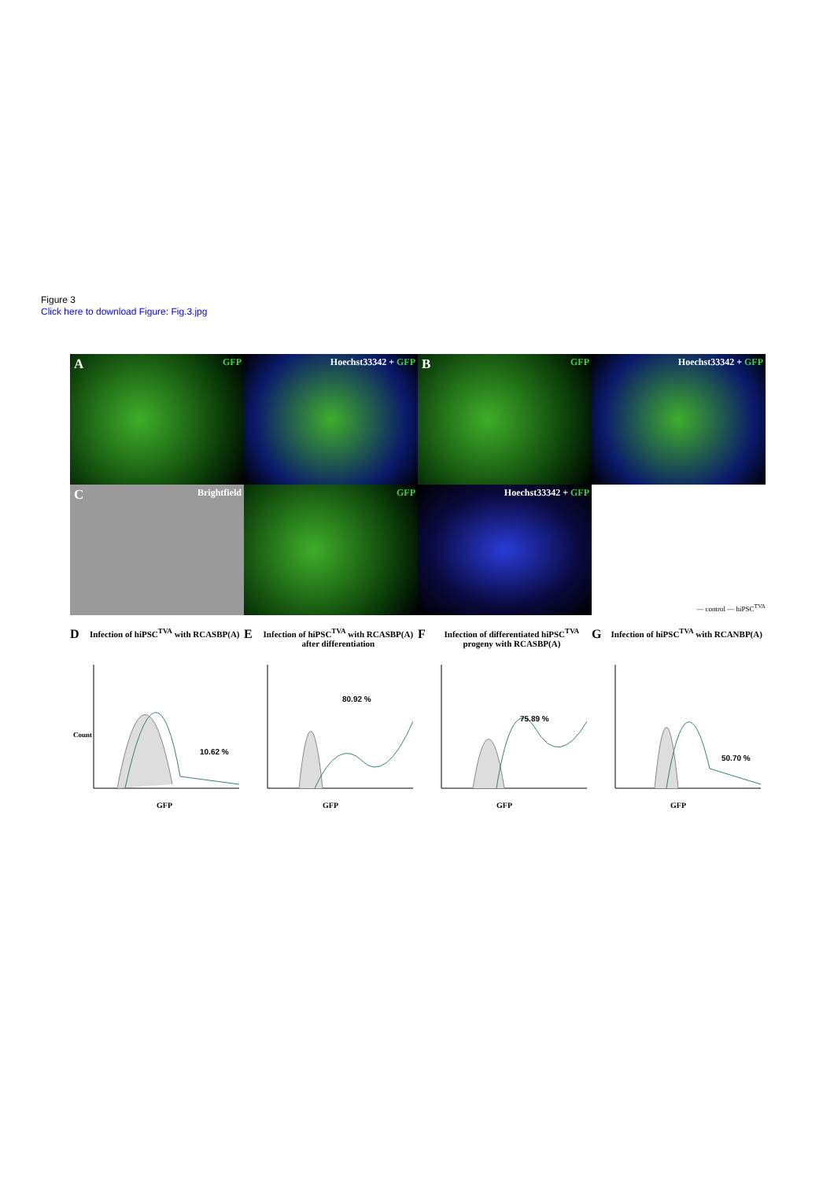Figure 3
Click here to download Figure: Fig.3.jpg
A GFP
Hoechst33342 + GFP
B GFP
Hoechst33342 + GFP
C Brightfield
GFP
Hoechst33342 + GFP
— control — hiPSC<sup>TVA</sup>
D Infection of hiPSC<sup>TVA</sup> with RCASBP(A)
10.62 %
Count
GFP
E Infection of hiPSC<sup>TVA</sup> with RCASBP(A) after differentiation
80.92 %
GFP
F Infection of differentiated hiPSC<sup>TVA</sup> progeny with RCASBP(A)
75.89 %
GFP
G Infection of hiPSC<sup>TVA</sup> with RCANBP(A)
50.70 %
GFP